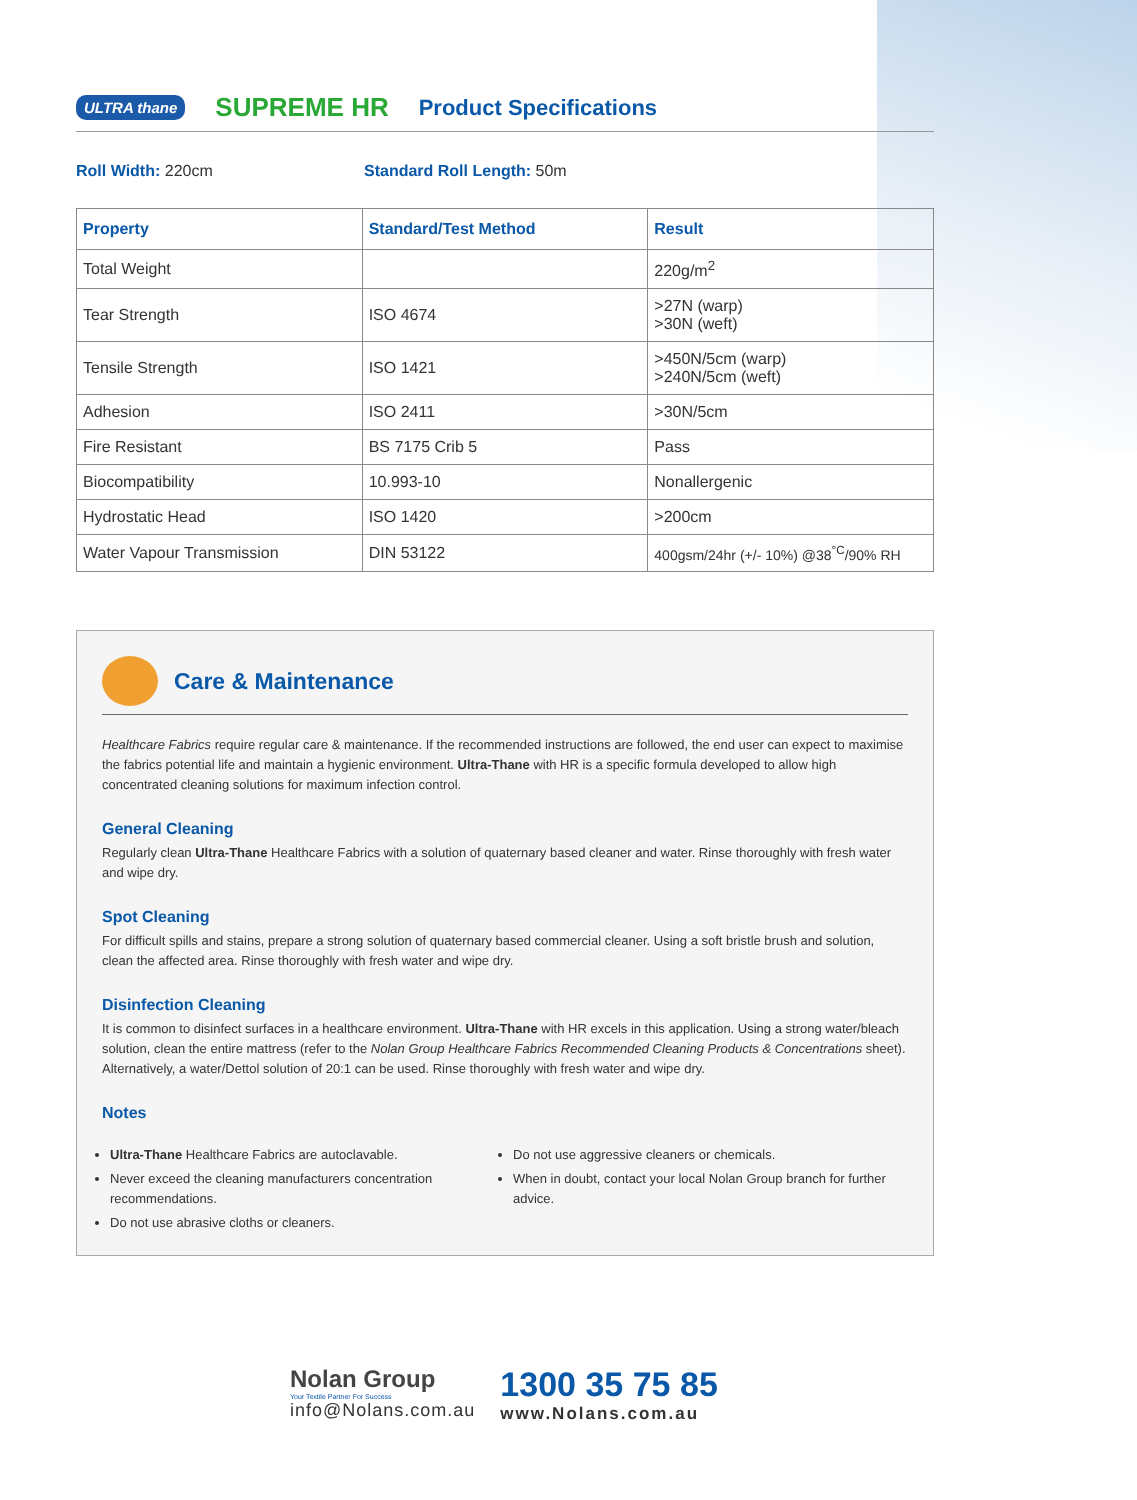ULTRA thane SUPREME HR Product Specifications
Roll Width: 220cm Standard Roll Length: 50m
| Property | Standard/Test Method | Result |
| --- | --- | --- |
| Total Weight | | 220g/m<sup>2</sup> |
| Tear Strength | ISO 4674 | >27N (warp) >30N (weft) |
| Tensile Strength | ISO 1421 | >450N/5cm (warp) >240N/5cm (weft) |
| Adhesion | ISO 2411 | >30N/5cm |
| Fire Resistant | BS 7175 Crib 5 | Pass |
| Biocompatibility | 10.993-10 | Nonallergenic |
| Hydrostatic Head | ISO 1420 | >200cm |
| Water Vapour Transmission | DIN 53122 | 400gsm/24hr (+/- 10%) @38<sup>°C</sup>/90% RH |
Care & Maintenance
Healthcare Fabrics require regular care & maintenance. If the recommended instructions are followed, the end user can expect to maximise the fabrics potential life and maintain a hygienic environment. Ultra-Thane with HR is a specific formula developed to allow high concentrated cleaning solutions for maximum infection control.
General Cleaning
Regularly clean Ultra-Thane Healthcare Fabrics with a solution of quaternary based cleaner and water. Rinse thoroughly with fresh water and wipe dry.
Spot Cleaning
For difficult spills and stains, prepare a strong solution of quaternary based commercial cleaner. Using a soft bristle brush and solution, clean the affected area. Rinse thoroughly with fresh water and wipe dry.
Disinfection Cleaning
It is common to disinfect surfaces in a healthcare environment. Ultra-Thane with HR excels in this application. Using a strong water/bleach solution, clean the entire mattress (refer to the Nolan Group Healthcare Fabrics Recommended Cleaning Products & Concentrations sheet). Alternatively, a water/Dettol solution of 20:1 can be used. Rinse thoroughly with fresh water and wipe dry.
Notes
Ultra-Thane Healthcare Fabrics are autoclavable.
Never exceed the cleaning manufacturers concentration recommendations.
Do not use abrasive cloths or cleaners.
Do not use aggressive cleaners or chemicals.
When in doubt, contact your local Nolan Group branch for further advice.
Nolan Group
Your Textile Partner For Success
info@Nolans.com.au
1300 35 75 85
www.Nolans.com.au